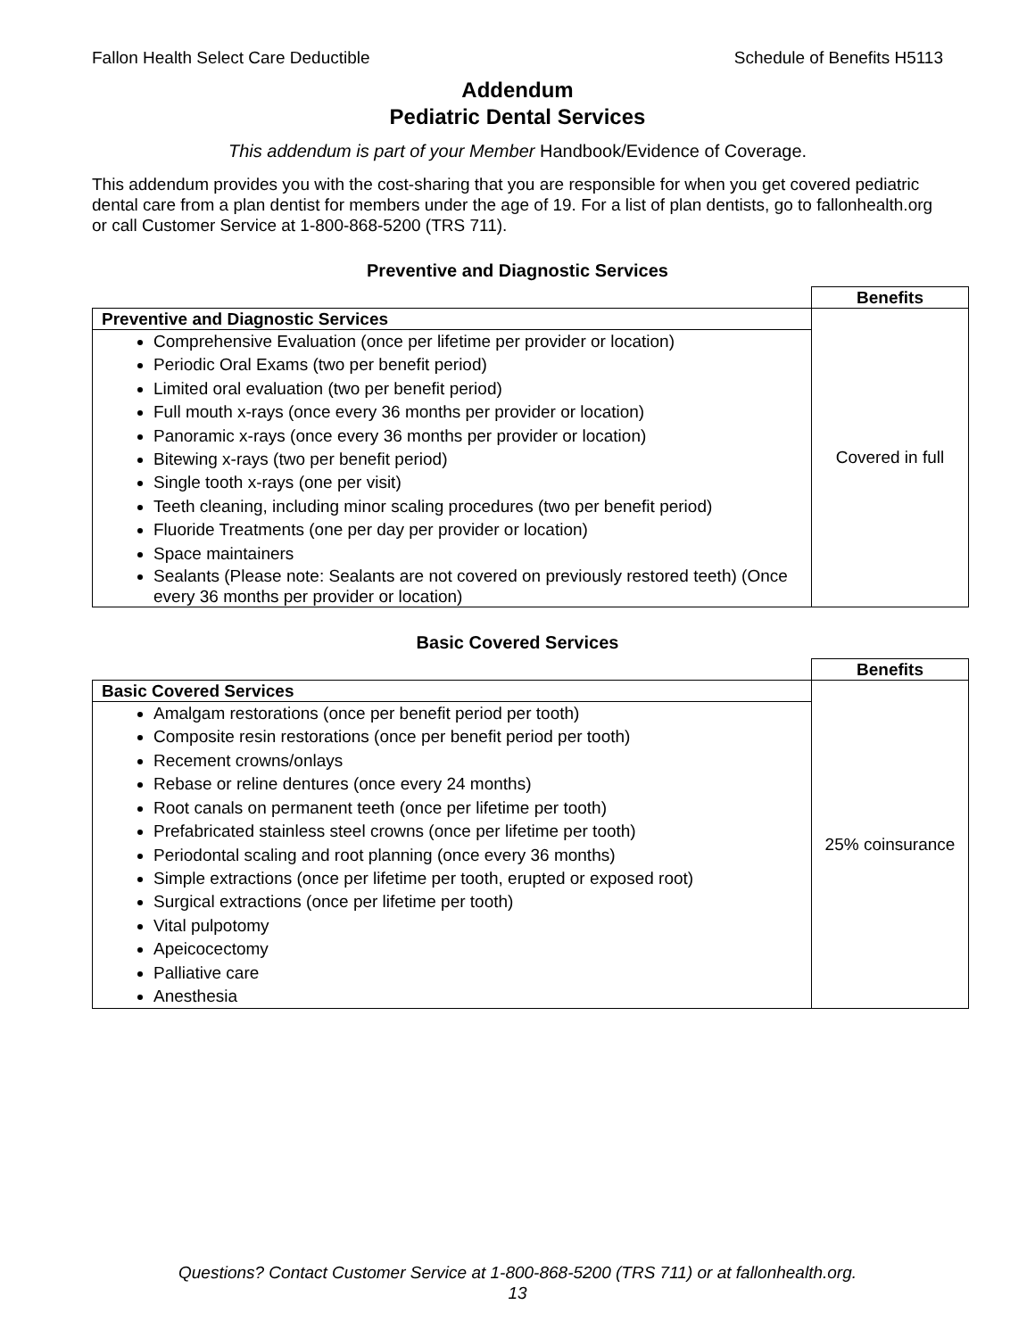Fallon Health Select Care Deductible Schedule of Benefits H5113
Addendum
Pediatric Dental Services
This addendum is part of your Member Handbook/Evidence of Coverage.
This addendum provides you with the cost-sharing that you are responsible for when you get covered pediatric dental care from a plan dentist for members under the age of 19. For a list of plan dentists, go to fallonhealth.org or call Customer Service at 1-800-868-5200 (TRS 711).
Preventive and Diagnostic Services
| | Benefits |
| Preventive and Diagnostic Services | Covered in full |
| Comprehensive Evaluation (once per lifetime per provider or location) Periodic Oral Exams (two per benefit period) Limited oral evaluation (two per benefit period) Full mouth x-rays (once every 36 months per provider or location) Panoramic x-rays (once every 36 months per provider or location) Bitewing x-rays (two per benefit period) Single tooth x-rays (one per visit) Teeth cleaning, including minor scaling procedures (two per benefit period) Fluoride Treatments (one per day per provider or location) Space maintainers Sealants (Please note: Sealants are not covered on previously restored teeth) (Once every 36 months per provider or location) | |
Basic Covered Services
| | Benefits |
| Basic Covered Services | 25% coinsurance |
| Amalgam restorations (once per benefit period per tooth) Composite resin restorations (once per benefit period per tooth) Recement crowns/onlays Rebase or reline dentures (once every 24 months) Root canals on permanent teeth (once per lifetime per tooth) Prefabricated stainless steel crowns (once per lifetime per tooth) Periodontal scaling and root planning (once every 36 months) Simple extractions (once per lifetime per tooth, erupted or exposed root) Surgical extractions (once per lifetime per tooth) Vital pulpotomy Apeicocectomy Palliative care Anesthesia | |
Questions? Contact Customer Service at 1-800-868-5200 (TRS 711) or at fallonhealth.org.
13